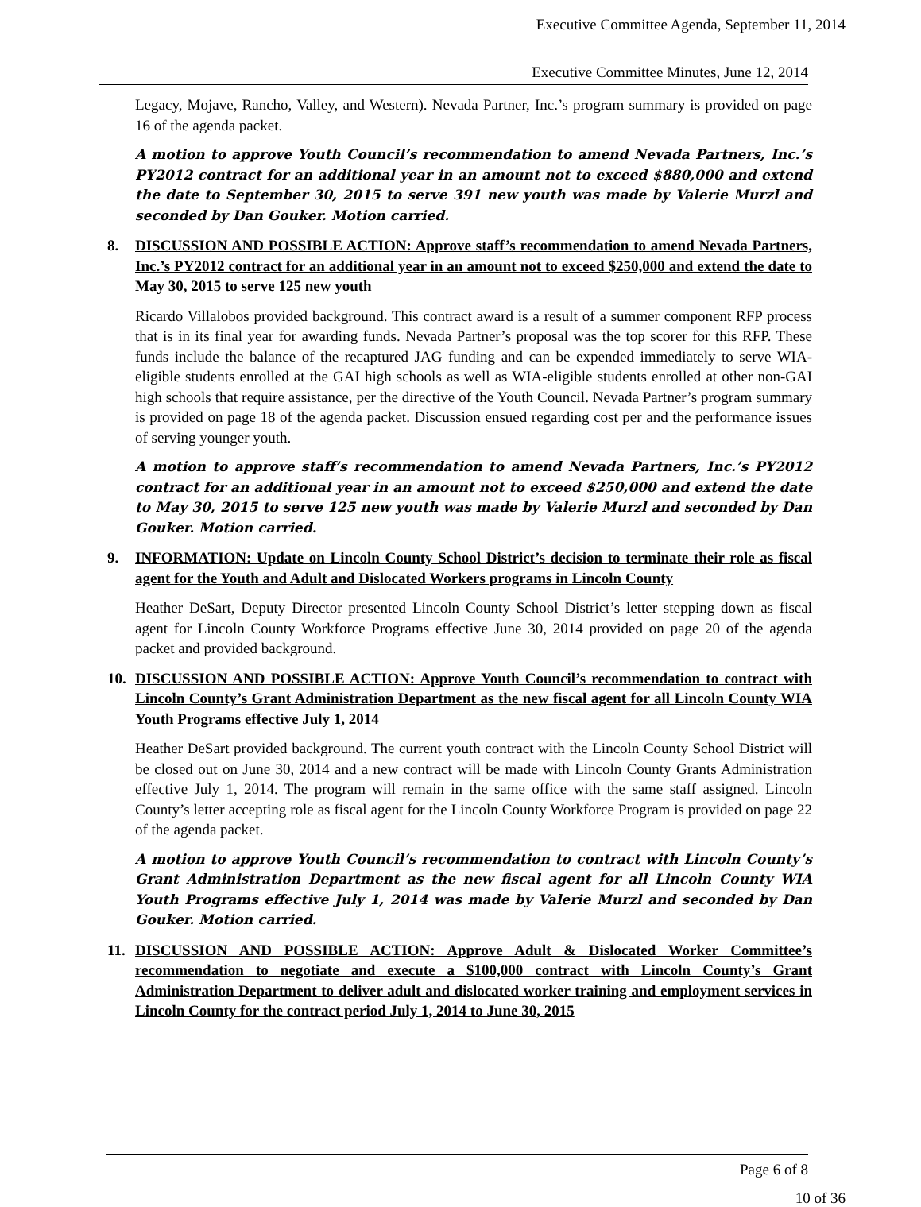Executive Committee Agenda, September 11, 2014
Executive Committee Minutes, June 12, 2014
Legacy, Mojave, Rancho, Valley, and Western). Nevada Partner, Inc.’s program summary is provided on page 16 of the agenda packet.
A motion to approve Youth Council’s recommendation to amend Nevada Partners, Inc.’s PY2012 contract for an additional year in an amount not to exceed $880,000 and extend the date to September 30, 2015 to serve 391 new youth was made by Valerie Murzl and seconded by Dan Gouker. Motion carried.
8. DISCUSSION AND POSSIBLE ACTION: Approve staff’s recommendation to amend Nevada Partners, Inc.’s PY2012 contract for an additional year in an amount not to exceed $250,000 and extend the date to May 30, 2015 to serve 125 new youth
Ricardo Villalobos provided background. This contract award is a result of a summer component RFP process that is in its final year for awarding funds. Nevada Partner’s proposal was the top scorer for this RFP. These funds include the balance of the recaptured JAG funding and can be expended immediately to serve WIA-eligible students enrolled at the GAI high schools as well as WIA-eligible students enrolled at other non-GAI high schools that require assistance, per the directive of the Youth Council. Nevada Partner’s program summary is provided on page 18 of the agenda packet. Discussion ensued regarding cost per and the performance issues of serving younger youth.
A motion to approve staff’s recommendation to amend Nevada Partners, Inc.’s PY2012 contract for an additional year in an amount not to exceed $250,000 and extend the date to May 30, 2015 to serve 125 new youth was made by Valerie Murzl and seconded by Dan Gouker. Motion carried.
9. INFORMATION: Update on Lincoln County School District’s decision to terminate their role as fiscal agent for the Youth and Adult and Dislocated Workers programs in Lincoln County
Heather DeSart, Deputy Director presented Lincoln County School District’s letter stepping down as fiscal agent for Lincoln County Workforce Programs effective June 30, 2014 provided on page 20 of the agenda packet and provided background.
10. DISCUSSION AND POSSIBLE ACTION: Approve Youth Council’s recommendation to contract with Lincoln County’s Grant Administration Department as the new fiscal agent for all Lincoln County WIA Youth Programs effective July 1, 2014
Heather DeSart provided background. The current youth contract with the Lincoln County School District will be closed out on June 30, 2014 and a new contract will be made with Lincoln County Grants Administration effective July 1, 2014. The program will remain in the same office with the same staff assigned. Lincoln County’s letter accepting role as fiscal agent for the Lincoln County Workforce Program is provided on page 22 of the agenda packet.
A motion to approve Youth Council’s recommendation to contract with Lincoln County’s Grant Administration Department as the new fiscal agent for all Lincoln County WIA Youth Programs effective July 1, 2014 was made by Valerie Murzl and seconded by Dan Gouker. Motion carried.
11. DISCUSSION AND POSSIBLE ACTION: Approve Adult & Dislocated Worker Committee’s recommendation to negotiate and execute a $100,000 contract with Lincoln County’s Grant Administration Department to deliver adult and dislocated worker training and employment services in Lincoln County for the contract period July 1, 2014 to June 30, 2015
Page 6 of 8
10 of 36